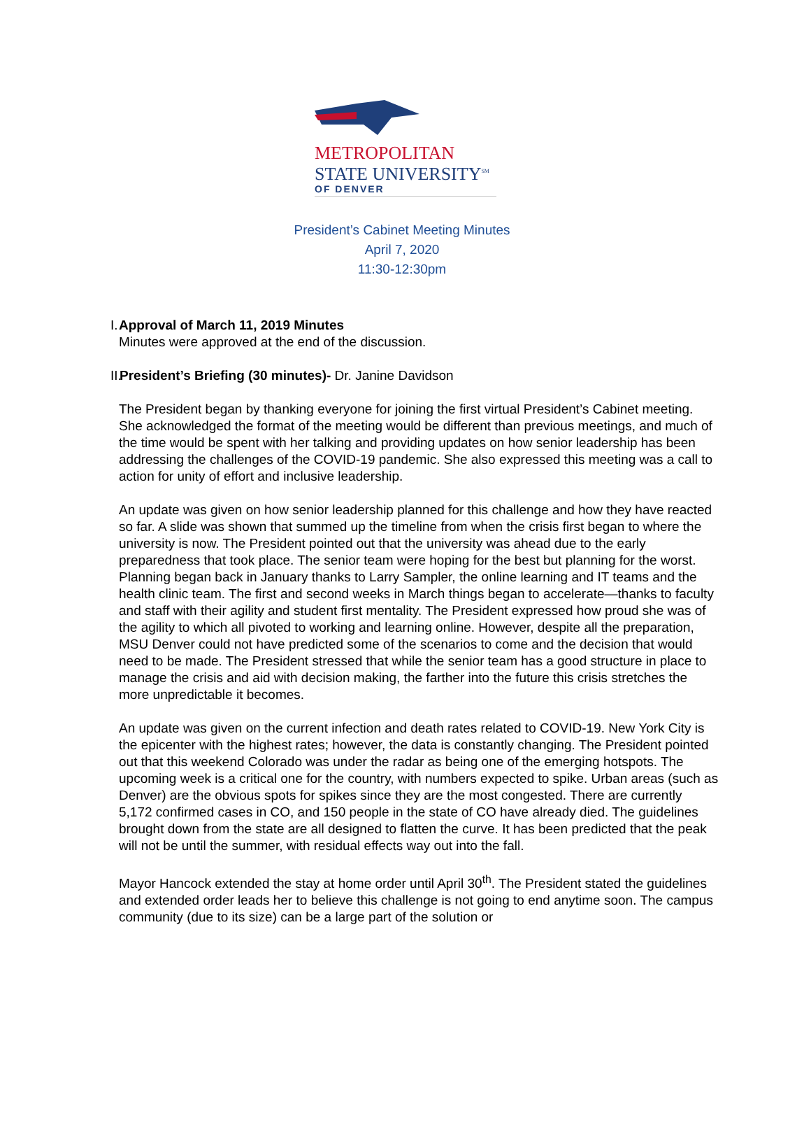METROPOLITAN
STATE UNIVERSITY<sup>SM</sup>
OF DENVER
President’s Cabinet Meeting Minutes
April 7, 2020
11:30-12:30pm
I. Approval of March 11, 2019 Minutes
Minutes were approved at the end of the discussion.
II. President’s Briefing (30 minutes)- Dr. Janine Davidson
The President began by thanking everyone for joining the first virtual President’s Cabinet meeting. She acknowledged the format of the meeting would be different than previous meetings, and much of the time would be spent with her talking and providing updates on how senior leadership has been addressing the challenges of the COVID-19 pandemic. She also expressed this meeting was a call to action for unity of effort and inclusive leadership.
An update was given on how senior leadership planned for this challenge and how they have reacted so far. A slide was shown that summed up the timeline from when the crisis first began to where the university is now. The President pointed out that the university was ahead due to the early preparedness that took place. The senior team were hoping for the best but planning for the worst. Planning began back in January thanks to Larry Sampler, the online learning and IT teams and the health clinic team. The first and second weeks in March things began to accelerate—thanks to faculty and staff with their agility and student first mentality. The President expressed how proud she was of the agility to which all pivoted to working and learning online. However, despite all the preparation, MSU Denver could not have predicted some of the scenarios to come and the decision that would need to be made. The President stressed that while the senior team has a good structure in place to manage the crisis and aid with decision making, the farther into the future this crisis stretches the more unpredictable it becomes.
An update was given on the current infection and death rates related to COVID-19. New York City is the epicenter with the highest rates; however, the data is constantly changing. The President pointed out that this weekend Colorado was under the radar as being one of the emerging hotspots. The upcoming week is a critical one for the country, with numbers expected to spike. Urban areas (such as Denver) are the obvious spots for spikes since they are the most congested. There are currently 5,172 confirmed cases in CO, and 150 people in the state of CO have already died. The guidelines brought down from the state are all designed to flatten the curve. It has been predicted that the peak will not be until the summer, with residual effects way out into the fall.
Mayor Hancock extended the stay at home order until April 30<sup>th</sup>. The President stated the guidelines and extended order leads her to believe this challenge is not going to end anytime soon. The campus community (due to its size) can be a large part of the solution or